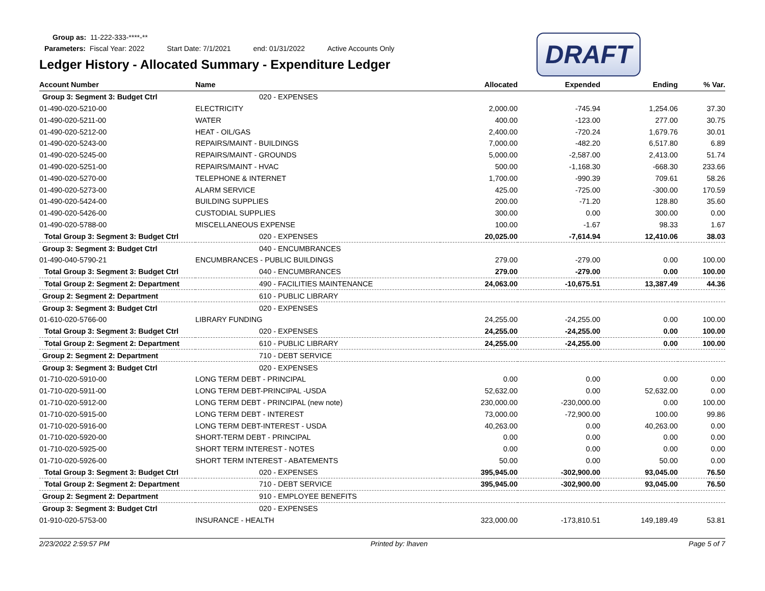Group as: 11-222-333-****-**
Parameters: Fiscal Year: 2022 Start Date: 7/1/2021 end: 01/31/2022 Active Accounts Only
DRAFT
Ledger History - Allocated Summary - Expenditure Ledger
| Account Number | Name | Allocated | Expended | Ending | % Var. |
| --- | --- | --- | --- | --- | --- |
| Group 3: Segment 3: Budget Ctrl | 020 - EXPENSES | | | | |
| 01-490-020-5210-00 | ELECTRICITY | 2,000.00 | -745.94 | 1,254.06 | 37.30 |
| 01-490-020-5211-00 | WATER | 400.00 | -123.00 | 277.00 | 30.75 |
| 01-490-020-5212-00 | HEAT - OIL/GAS | 2,400.00 | -720.24 | 1,679.76 | 30.01 |
| 01-490-020-5243-00 | REPAIRS/MAINT - BUILDINGS | 7,000.00 | -482.20 | 6,517.80 | 6.89 |
| 01-490-020-5245-00 | REPAIRS/MAINT - GROUNDS | 5,000.00 | -2,587.00 | 2,413.00 | 51.74 |
| 01-490-020-5251-00 | REPAIRS/MAINT - HVAC | 500.00 | -1,168.30 | -668.30 | 233.66 |
| 01-490-020-5270-00 | TELEPHONE & INTERNET | 1,700.00 | -990.39 | 709.61 | 58.26 |
| 01-490-020-5273-00 | ALARM SERVICE | 425.00 | -725.00 | -300.00 | 170.59 |
| 01-490-020-5424-00 | BUILDING SUPPLIES | 200.00 | -71.20 | 128.80 | 35.60 |
| 01-490-020-5426-00 | CUSTODIAL SUPPLIES | 300.00 | 0.00 | 300.00 | 0.00 |
| 01-490-020-5788-00 | MISCELLANEOUS EXPENSE | 100.00 | -1.67 | 98.33 | 1.67 |
| Total Group 3: Segment 3: Budget Ctrl | 020 - EXPENSES | 20,025.00 | -7,614.94 | 12,410.06 | 38.03 |
| Group 3: Segment 3: Budget Ctrl | 040 - ENCUMBRANCES | | | | |
| 01-490-040-5790-21 | ENCUMBRANCES - PUBLIC BUILDINGS | 279.00 | -279.00 | 0.00 | 100.00 |
| Total Group 3: Segment 3: Budget Ctrl | 040 - ENCUMBRANCES | 279.00 | -279.00 | 0.00 | 100.00 |
| Total Group 2: Segment 2: Department | 490 - FACILITIES MAINTENANCE | 24,063.00 | -10,675.51 | 13,387.49 | 44.36 |
| Group 2: Segment 2: Department | 610 - PUBLIC LIBRARY | | | | |
| Group 3: Segment 3: Budget Ctrl | 020 - EXPENSES | | | | |
| 01-610-020-5766-00 | LIBRARY FUNDING | 24,255.00 | -24,255.00 | 0.00 | 100.00 |
| Total Group 3: Segment 3: Budget Ctrl | 020 - EXPENSES | 24,255.00 | -24,255.00 | 0.00 | 100.00 |
| Total Group 2: Segment 2: Department | 610 - PUBLIC LIBRARY | 24,255.00 | -24,255.00 | 0.00 | 100.00 |
| Group 2: Segment 2: Department | 710 - DEBT SERVICE | | | | |
| Group 3: Segment 3: Budget Ctrl | 020 - EXPENSES | | | | |
| 01-710-020-5910-00 | LONG TERM DEBT - PRINCIPAL | 0.00 | 0.00 | 0.00 | 0.00 |
| 01-710-020-5911-00 | LONG TERM DEBT-PRINCIPAL -USDA | 52,632.00 | 0.00 | 52,632.00 | 0.00 |
| 01-710-020-5912-00 | LONG TERM DEBT - PRINCIPAL (new note) | 230,000.00 | -230,000.00 | 0.00 | 100.00 |
| 01-710-020-5915-00 | LONG TERM DEBT - INTEREST | 73,000.00 | -72,900.00 | 100.00 | 99.86 |
| 01-710-020-5916-00 | LONG TERM DEBT-INTEREST - USDA | 40,263.00 | 0.00 | 40,263.00 | 0.00 |
| 01-710-020-5920-00 | SHORT-TERM DEBT - PRINCIPAL | 0.00 | 0.00 | 0.00 | 0.00 |
| 01-710-020-5925-00 | SHORT TERM INTEREST - NOTES | 0.00 | 0.00 | 0.00 | 0.00 |
| 01-710-020-5926-00 | SHORT TERM INTEREST - ABATEMENTS | 50.00 | 0.00 | 50.00 | 0.00 |
| Total Group 3: Segment 3: Budget Ctrl | 020 - EXPENSES | 395,945.00 | -302,900.00 | 93,045.00 | 76.50 |
| Total Group 2: Segment 2: Department | 710 - DEBT SERVICE | 395,945.00 | -302,900.00 | 93,045.00 | 76.50 |
| Group 2: Segment 2: Department | 910 - EMPLOYEE BENEFITS | | | | |
| Group 3: Segment 3: Budget Ctrl | 020 - EXPENSES | | | | |
| 01-910-020-5753-00 | INSURANCE - HEALTH | 323,000.00 | -173,810.51 | 149,189.49 | 53.81 |
2/23/2022 2:59:57 PM Printed by: lhaven Page 5 of 7